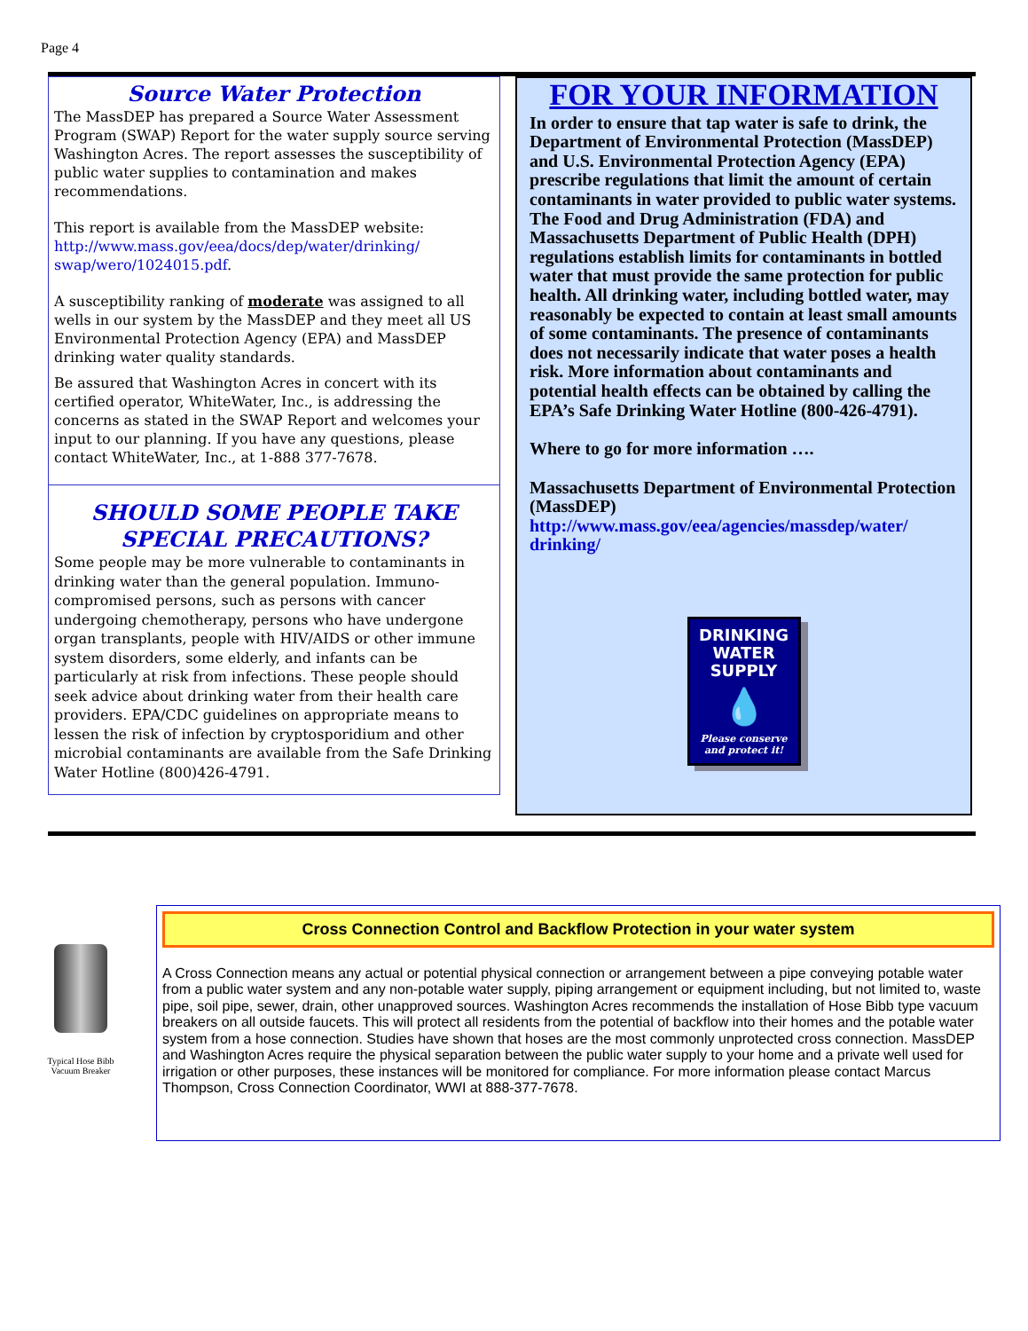Page 4
Source Water Protection
The MassDEP has prepared a Source Water Assessment Program (SWAP) Report for the water supply source serving Washington Acres. The report assesses the susceptibility of public water supplies to contamination and makes recommendations.
This report is available from the MassDEP website: http://www.mass.gov/eea/docs/dep/water/drinking/ swap/wero/1024015.pdf.
A susceptibility ranking of moderate was assigned to all wells in our system by the MassDEP and they meet all US Environmental Protection Agency (EPA) and MassDEP drinking water quality standards.
Be assured that Washington Acres in concert with its certified operator, WhiteWater, Inc., is addressing the concerns as stated in the SWAP Report and welcomes your input to our planning. If you have any questions, please contact WhiteWater, Inc., at 1-888 377-7678.
SHOULD SOME PEOPLE TAKE SPECIAL PRECAUTIONS?
Some people may be more vulnerable to contaminants in drinking water than the general population. Immuno-compromised persons, such as persons with cancer undergoing chemotherapy, persons who have undergone organ transplants, people with HIV/AIDS or other immune system disorders, some elderly, and infants can be particularly at risk from infections. These people should seek advice about drinking water from their health care providers. EPA/CDC guidelines on appropriate means to lessen the risk of infection by cryptosporidium and other microbial contaminants are available from the Safe Drinking Water Hotline (800)426-4791.
FOR YOUR INFORMATION
In order to ensure that tap water is safe to drink, the Department of Environmental Protection (MassDEP) and U.S. Environmental Protection Agency (EPA) prescribe regulations that limit the amount of certain contaminants in water provided to public water systems. The Food and Drug Administration (FDA) and Massachusetts Department of Public Health (DPH) regulations establish limits for contaminants in bottled water that must provide the same protection for public health. All drinking water, including bottled water, may reasonably be expected to contain at least small amounts of some contaminants. The presence of contaminants does not necessarily indicate that water poses a health risk. More information about contaminants and potential health effects can be obtained by calling the EPA’s Safe Drinking Water Hotline (800-426-4791).
Where to go for more information ….
Massachusetts Department of Environmental Protection (MassDEP)
http://www.mass.gov/eea/agencies/massdep/water/ drinking/
DRINKING WATER SUPPLY
💧
Please conserve and protect it!
Typical Hose Bibb Vacuum Breaker
Cross Connection Control and Backflow Protection in your water system
A Cross Connection means any actual or potential physical connection or arrangement between a pipe conveying potable water from a public water system and any non-potable water supply, piping arrangement or equipment including, but not limited to, waste pipe, soil pipe, sewer, drain, other unapproved sources. Washington Acres recommends the installation of Hose Bibb type vacuum breakers on all outside faucets. This will protect all residents from the potential of backflow into their homes and the potable water system from a hose connection. Studies have shown that hoses are the most commonly unprotected cross connection. MassDEP and Washington Acres require the physical separation between the public water supply to your home and a private well used for irrigation or other purposes, these instances will be monitored for compliance. For more information please contact Marcus Thompson, Cross Connection Coordinator, WWI at 888-377-7678.